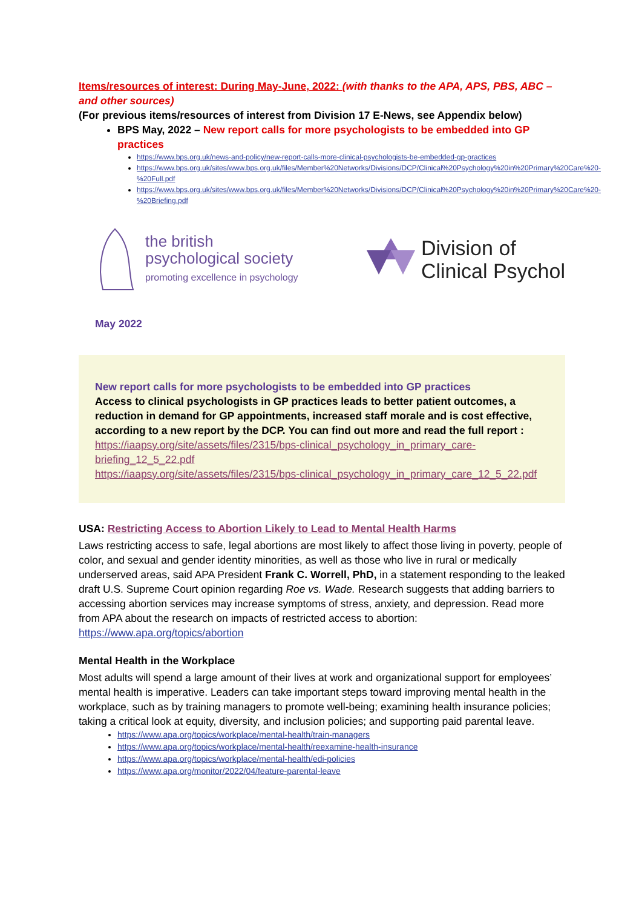Items/resources of interest: During May-June, 2022: (with thanks to the APA, APS, PBS, ABC – and other sources)
(For previous items/resources of interest from Division 17 E-News, see Appendix below)
BPS May, 2022 – New report calls for more psychologists to be embedded into GP practices
https://www.bps.org.uk/news-and-policy/new-report-calls-more-clinical-psychologists-be-embedded-gp-practices
https://www.bps.org.uk/sites/www.bps.org.uk/files/Member%20Networks/Divisions/DCP/Clinical%20Psychology%20in%20Primary%20Care%20-%20Full.pdf
https://www.bps.org.uk/sites/www.bps.org.uk/files/Member%20Networks/Divisions/DCP/Clinical%20Psychology%20in%20Primary%20Care%20-%20Briefing.pdf
the british
psychological society
promoting excellence in psychology
Division of
Clinical Psychol
May 2022
New report calls for more psychologists to be embedded into GP practices
Access to clinical psychologists in GP practices leads to better patient outcomes, a reduction in demand for GP appointments, increased staff morale and is cost effective, according to a new report by the DCP. You can find out more and read the full report :
https://iaapsy.org/site/assets/files/2315/bps-clinical_psychology_in_primary_care-briefing_12_5_22.pdf
https://iaapsy.org/site/assets/files/2315/bps-clinical_psychology_in_primary_care_12_5_22.pdf
USA: Restricting Access to Abortion Likely to Lead to Mental Health Harms
Laws restricting access to safe, legal abortions are most likely to affect those living in poverty, people of color, and sexual and gender identity minorities, as well as those who live in rural or medically underserved areas, said APA President Frank C. Worrell, PhD, in a statement responding to the leaked draft U.S. Supreme Court opinion regarding Roe vs. Wade. Research suggests that adding barriers to accessing abortion services may increase symptoms of stress, anxiety, and depression. Read more from APA about the research on impacts of restricted access to abortion: https://www.apa.org/topics/abortion
Mental Health in the Workplace
Most adults will spend a large amount of their lives at work and organizational support for employees’ mental health is imperative. Leaders can take important steps toward improving mental health in the workplace, such as by training managers to promote well-being; examining health insurance policies; taking a critical look at equity, diversity, and inclusion policies; and supporting paid parental leave.
https://www.apa.org/topics/workplace/mental-health/train-managers
https://www.apa.org/topics/workplace/mental-health/reexamine-health-insurance
https://www.apa.org/topics/workplace/mental-health/edi-policies
https://www.apa.org/monitor/2022/04/feature-parental-leave